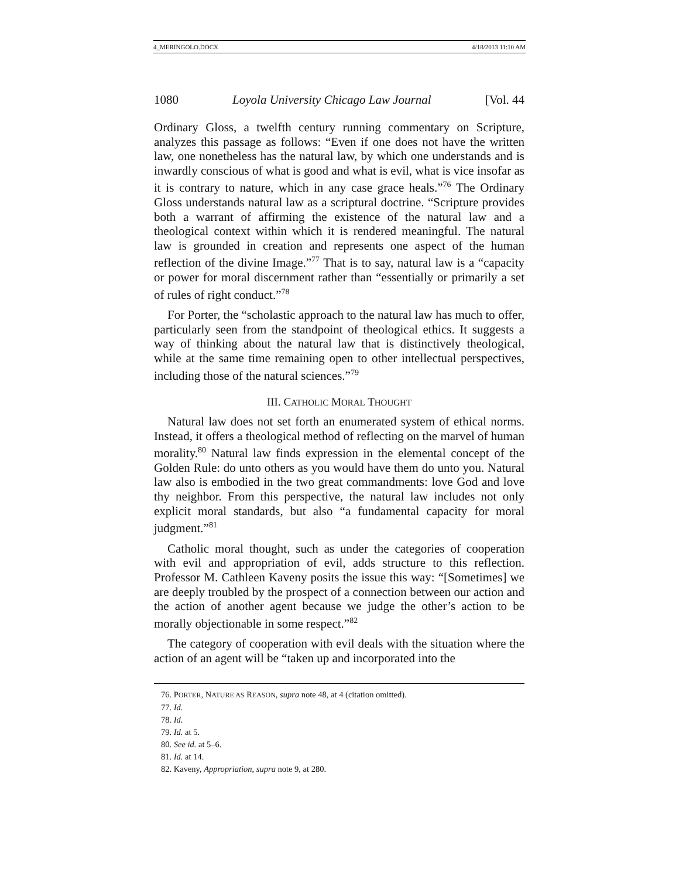4_MERINGOLO.DOCX 4/18/2013 11:10 AM
1080 Loyola University Chicago Law Journal [Vol. 44
Ordinary Gloss, a twelfth century running commentary on Scripture, analyzes this passage as follows: “Even if one does not have the written law, one nonetheless has the natural law, by which one understands and is inwardly conscious of what is good and what is evil, what is vice insofar as it is contrary to nature, which in any case grace heals.”<sup>76</sup> The Ordinary Gloss understands natural law as a scriptural doctrine. “Scripture provides both a warrant of affirming the existence of the natural law and a theological context within which it is rendered meaningful. The natural law is grounded in creation and represents one aspect of the human reflection of the divine Image.”<sup>77</sup> That is to say, natural law is a “capacity or power for moral discernment rather than “essentially or primarily a set of rules of right conduct.”<sup>78</sup>
For Porter, the “scholastic approach to the natural law has much to offer, particularly seen from the standpoint of theological ethics. It suggests a way of thinking about the natural law that is distinctively theological, while at the same time remaining open to other intellectual perspectives, including those of the natural sciences.”<sup>79</sup>
III. CATHOLIC MORAL THOUGHT
Natural law does not set forth an enumerated system of ethical norms. Instead, it offers a theological method of reflecting on the marvel of human morality.<sup>80</sup> Natural law finds expression in the elemental concept of the Golden Rule: do unto others as you would have them do unto you. Natural law also is embodied in the two great commandments: love God and love thy neighbor. From this perspective, the natural law includes not only explicit moral standards, but also “a fundamental capacity for moral judgment.”<sup>81</sup>
Catholic moral thought, such as under the categories of cooperation with evil and appropriation of evil, adds structure to this reflection. Professor M. Cathleen Kaveny posits the issue this way: “[Sometimes] we are deeply troubled by the prospect of a connection between our action and the action of another agent because we judge the other’s action to be morally objectionable in some respect.”<sup>82</sup>
The category of cooperation with evil deals with the situation where the action of an agent will be “taken up and incorporated into the
76. PORTER, NATURE AS REASON, supra note 48, at 4 (citation omitted).
77. Id.
78. Id.
79. Id. at 5.
80. See id. at 5–6.
81. Id. at 14.
82. Kaveny, Appropriation, supra note 9, at 280.